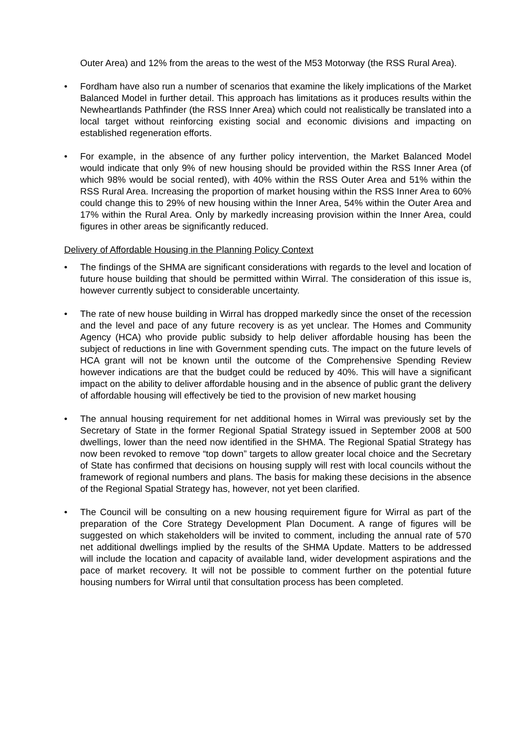Outer Area) and 12% from the areas to the west of the M53 Motorway (the RSS Rural Area).
• Fordham have also run a number of scenarios that examine the likely implications of the Market Balanced Model in further detail. This approach has limitations as it produces results within the Newheartlands Pathfinder (the RSS Inner Area) which could not realistically be translated into a local target without reinforcing existing social and economic divisions and impacting on established regeneration efforts.
• For example, in the absence of any further policy intervention, the Market Balanced Model would indicate that only 9% of new housing should be provided within the RSS Inner Area (of which 98% would be social rented), with 40% within the RSS Outer Area and 51% within the RSS Rural Area. Increasing the proportion of market housing within the RSS Inner Area to 60% could change this to 29% of new housing within the Inner Area, 54% within the Outer Area and 17% within the Rural Area. Only by markedly increasing provision within the Inner Area, could figures in other areas be significantly reduced.
Delivery of Affordable Housing in the Planning Policy Context
• The findings of the SHMA are significant considerations with regards to the level and location of future house building that should be permitted within Wirral. The consideration of this issue is, however currently subject to considerable uncertainty.
• The rate of new house building in Wirral has dropped markedly since the onset of the recession and the level and pace of any future recovery is as yet unclear. The Homes and Community Agency (HCA) who provide public subsidy to help deliver affordable housing has been the subject of reductions in line with Government spending cuts. The impact on the future levels of HCA grant will not be known until the outcome of the Comprehensive Spending Review however indications are that the budget could be reduced by 40%. This will have a significant impact on the ability to deliver affordable housing and in the absence of public grant the delivery of affordable housing will effectively be tied to the provision of new market housing
• The annual housing requirement for net additional homes in Wirral was previously set by the Secretary of State in the former Regional Spatial Strategy issued in September 2008 at 500 dwellings, lower than the need now identified in the SHMA. The Regional Spatial Strategy has now been revoked to remove “top down” targets to allow greater local choice and the Secretary of State has confirmed that decisions on housing supply will rest with local councils without the framework of regional numbers and plans. The basis for making these decisions in the absence of the Regional Spatial Strategy has, however, not yet been clarified.
• The Council will be consulting on a new housing requirement figure for Wirral as part of the preparation of the Core Strategy Development Plan Document. A range of figures will be suggested on which stakeholders will be invited to comment, including the annual rate of 570 net additional dwellings implied by the results of the SHMA Update. Matters to be addressed will include the location and capacity of available land, wider development aspirations and the pace of market recovery. It will not be possible to comment further on the potential future housing numbers for Wirral until that consultation process has been completed.